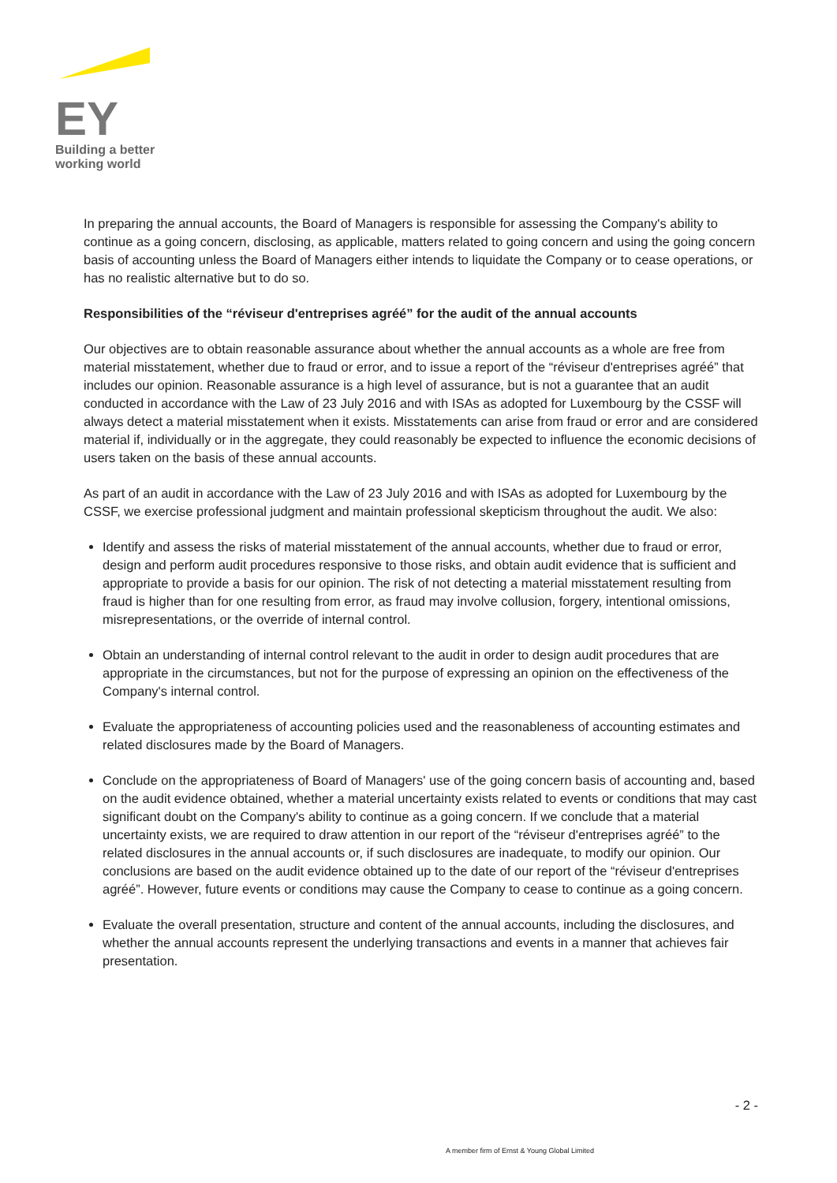EY
Building a better
working world
In preparing the annual accounts, the Board of Managers is responsible for assessing the Company's ability to continue as a going concern, disclosing, as applicable, matters related to going concern and using the going concern basis of accounting unless the Board of Managers either intends to liquidate the Company or to cease operations, or has no realistic alternative but to do so.
Responsibilities of the “réviseur d'entreprises agréé” for the audit of the annual accounts
Our objectives are to obtain reasonable assurance about whether the annual accounts as a whole are free from material misstatement, whether due to fraud or error, and to issue a report of the “réviseur d'entreprises agréé” that includes our opinion. Reasonable assurance is a high level of assurance, but is not a guarantee that an audit conducted in accordance with the Law of 23 July 2016 and with ISAs as adopted for Luxembourg by the CSSF will always detect a material misstatement when it exists. Misstatements can arise from fraud or error and are considered material if, individually or in the aggregate, they could reasonably be expected to influence the economic decisions of users taken on the basis of these annual accounts.
As part of an audit in accordance with the Law of 23 July 2016 and with ISAs as adopted for Luxembourg by the CSSF, we exercise professional judgment and maintain professional skepticism throughout the audit. We also:
Identify and assess the risks of material misstatement of the annual accounts, whether due to fraud or error, design and perform audit procedures responsive to those risks, and obtain audit evidence that is sufficient and appropriate to provide a basis for our opinion. The risk of not detecting a material misstatement resulting from fraud is higher than for one resulting from error, as fraud may involve collusion, forgery, intentional omissions, misrepresentations, or the override of internal control.
Obtain an understanding of internal control relevant to the audit in order to design audit procedures that are appropriate in the circumstances, but not for the purpose of expressing an opinion on the effectiveness of the Company's internal control.
Evaluate the appropriateness of accounting policies used and the reasonableness of accounting estimates and related disclosures made by the Board of Managers.
Conclude on the appropriateness of Board of Managers' use of the going concern basis of accounting and, based on the audit evidence obtained, whether a material uncertainty exists related to events or conditions that may cast significant doubt on the Company's ability to continue as a going concern. If we conclude that a material uncertainty exists, we are required to draw attention in our report of the “réviseur d'entreprises agréé” to the related disclosures in the annual accounts or, if such disclosures are inadequate, to modify our opinion. Our conclusions are based on the audit evidence obtained up to the date of our report of the “réviseur d'entreprises agréé”. However, future events or conditions may cause the Company to cease to continue as a going concern.
Evaluate the overall presentation, structure and content of the annual accounts, including the disclosures, and whether the annual accounts represent the underlying transactions and events in a manner that achieves fair presentation.
- 2 -
A member firm of Ernst & Young Global Limited